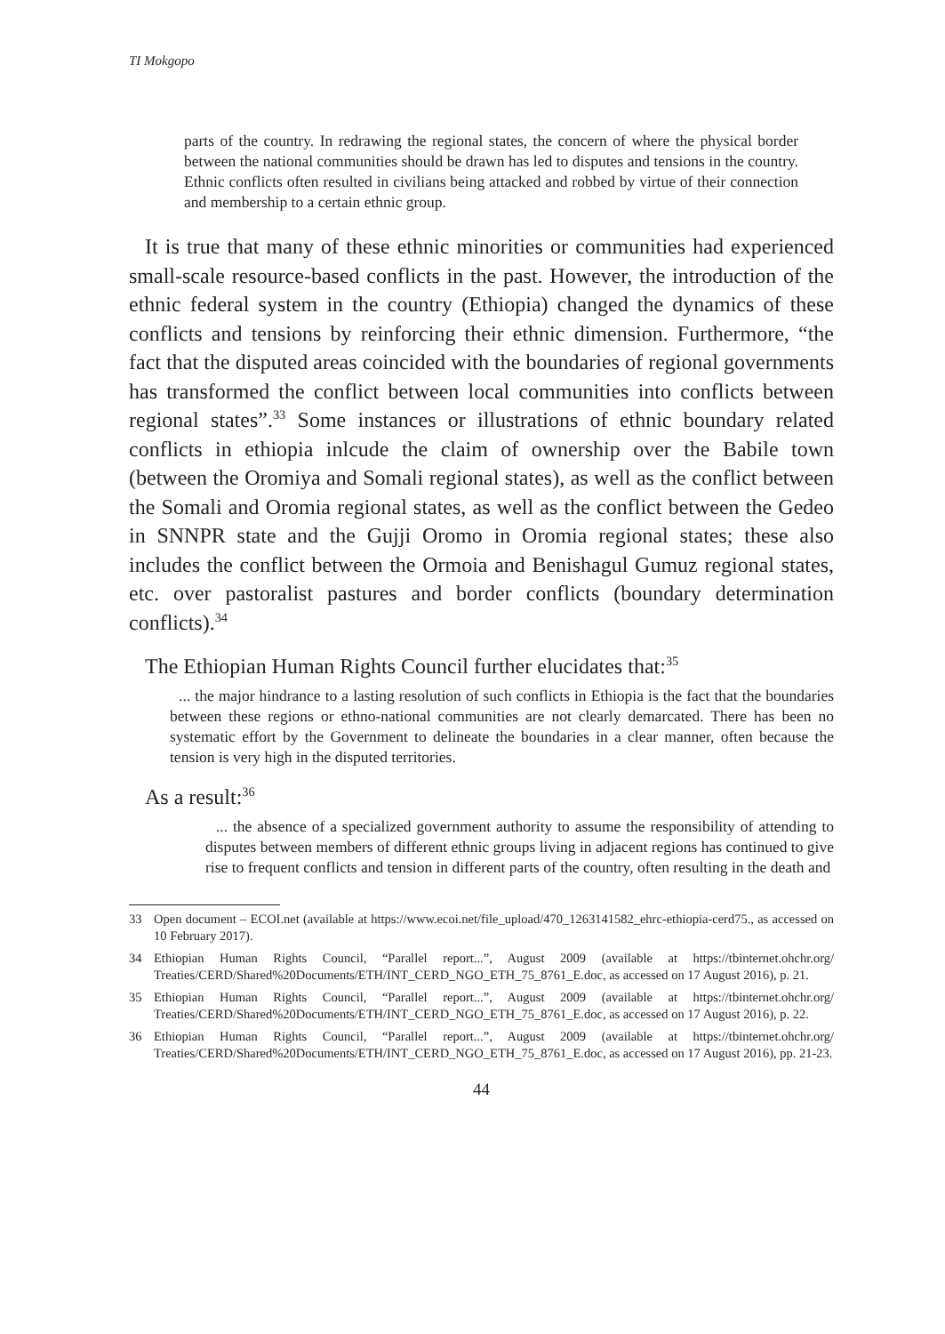TI Mokgopo
parts of the country. In redrawing the regional states, the concern of where the physical border between the national communities should be drawn has led to disputes and tensions in the country. Ethnic conflicts often resulted in civilians being attacked and robbed by virtue of their connection and membership to a certain ethnic group.
It is true that many of these ethnic minorities or communities had experienced small-scale resource-based conflicts in the past. However, the introduction of the ethnic federal system in the country (Ethiopia) changed the dynamics of these conflicts and tensions by reinforcing their ethnic dimension. Furthermore, “the fact that the disputed areas coincided with the boundaries of regional governments has transformed the conflict between local communities into conflicts between regional states”.<sup>33</sup> Some instances or illustrations of ethnic boundary related conflicts in ethiopia inlcude the claim of ownership over the Babile town (between the Oromiya and Somali regional states), as well as the conflict between the Somali and Oromia regional states, as well as the conflict between the Gedeo in SNNPR state and the Gujji Oromo in Oromia regional states; these also includes the conflict between the Ormoia and Benishagul Gumuz regional states, etc. over pastoralist pastures and border conflicts (boundary determination conflicts).<sup>34</sup>
The Ethiopian Human Rights Council further elucidates that:<sup>35</sup>
... the major hindrance to a lasting resolution of such conflicts in Ethiopia is the fact that the boundaries between these regions or ethno-national communities are not clearly demarcated. There has been no systematic effort by the Government to delineate the boundaries in a clear manner, often because the tension is very high in the disputed territories.
As a result:<sup>36</sup>
... the absence of a specialized government authority to assume the responsibility of attending to disputes between members of different ethnic groups living in adjacent regions has continued to give rise to frequent conflicts and tension in different parts of the country, often resulting in the death and
33 Open document – ECOI.net (available at https://www.ecoi.net/file_upload/470_1263141582_ehrc-ethiopia-cerd75., as accessed on 10 February 2017).
34 Ethiopian Human Rights Council, “Parallel report...”, August 2009 (available at https://tbinternet.ohchr.org/ Treaties/CERD/Shared%20Documents/ETH/INT_CERD_NGO_ETH_75_8761_E.doc, as accessed on 17 August 2016), p. 21.
35 Ethiopian Human Rights Council, “Parallel report...”, August 2009 (available at https://tbinternet.ohchr.org/ Treaties/CERD/Shared%20Documents/ETH/INT_CERD_NGO_ETH_75_8761_E.doc, as accessed on 17 August 2016), p. 22.
36 Ethiopian Human Rights Council, “Parallel report...”, August 2009 (available at https://tbinternet.ohchr.org/ Treaties/CERD/Shared%20Documents/ETH/INT_CERD_NGO_ETH_75_8761_E.doc, as accessed on 17 August 2016), pp. 21-23.
44